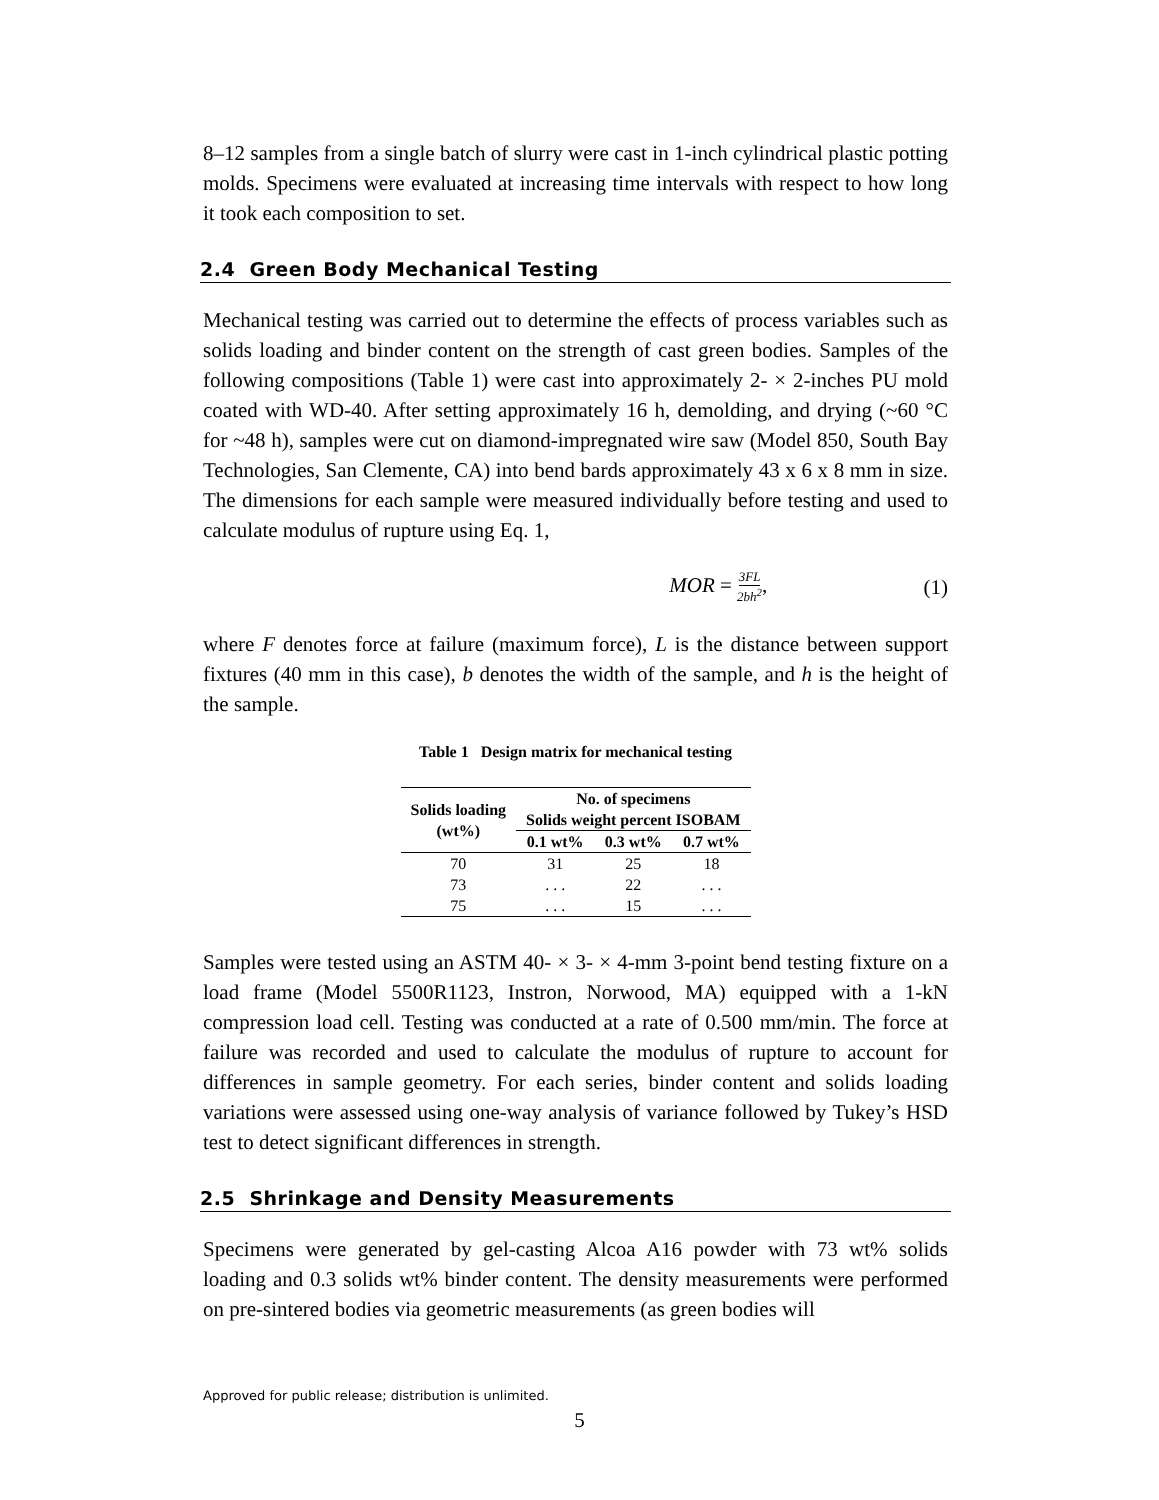8–12 samples from a single batch of slurry were cast in 1-inch cylindrical plastic potting molds. Specimens were evaluated at increasing time intervals with respect to how long it took each composition to set.
2.4 Green Body Mechanical Testing
Mechanical testing was carried out to determine the effects of process variables such as solids loading and binder content on the strength of cast green bodies. Samples of the following compositions (Table 1) were cast into approximately 2- × 2-inches PU mold coated with WD-40. After setting approximately 16 h, demolding, and drying (~60 °C for ~48 h), samples were cut on diamond-impregnated wire saw (Model 850, South Bay Technologies, San Clemente, CA) into bend bards approximately 43 x 6 x 8 mm in size. The dimensions for each sample were measured individually before testing and used to calculate modulus of rupture using Eq. 1,
MOR = 3FL 2bh<sup>2</sup>, (1)
where F denotes force at failure (maximum force), L is the distance between support fixtures (40 mm in this case), b denotes the width of the sample, and h is the height of the sample.
Table 1 Design matrix for mechanical testing
| Solids loading (wt%) | No. of specimens Solids weight percent ISOBAM | | |
| --- | --- | --- | --- |
| | 0.1 wt% | 0.3 wt% | 0.7 wt% |
| 70 | 31 | 25 | 18 |
| 73 | . . . | 22 | . . . |
| 75 | . . . | 15 | . . . |
Samples were tested using an ASTM 40- × 3- × 4-mm 3-point bend testing fixture on a load frame (Model 5500R1123, Instron, Norwood, MA) equipped with a 1-kN compression load cell. Testing was conducted at a rate of 0.500 mm/min. The force at failure was recorded and used to calculate the modulus of rupture to account for differences in sample geometry. For each series, binder content and solids loading variations were assessed using one-way analysis of variance followed by Tukey’s HSD test to detect significant differences in strength.
2.5 Shrinkage and Density Measurements
Specimens were generated by gel-casting Alcoa A16 powder with 73 wt% solids loading and 0.3 solids wt% binder content. The density measurements were performed on pre-sintered bodies via geometric measurements (as green bodies will
Approved for public release; distribution is unlimited.
5